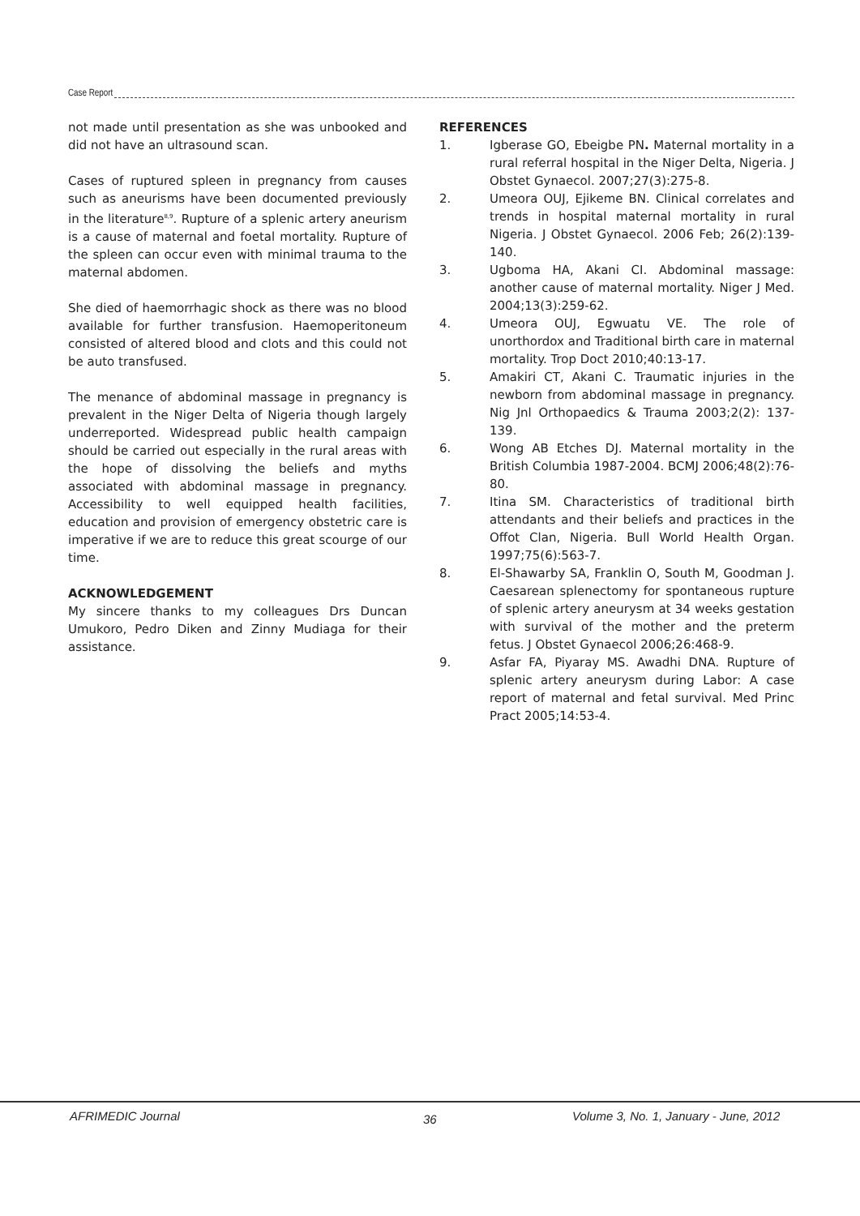Case Report
not made until presentation as she was unbooked and did not have an ultrasound scan.
Cases of ruptured spleen in pregnancy from causes such as aneurisms have been documented previously in the literature<sup>8,9</sup>. Rupture of a splenic artery aneurism is a cause of maternal and foetal mortality. Rupture of the spleen can occur even with minimal trauma to the maternal abdomen.
She died of haemorrhagic shock as there was no blood available for further transfusion. Haemoperitoneum consisted of altered blood and clots and this could not be auto transfused.
The menance of abdominal massage in pregnancy is prevalent in the Niger Delta of Nigeria though largely underreported. Widespread public health campaign should be carried out especially in the rural areas with the hope of dissolving the beliefs and myths associated with abdominal massage in pregnancy. Accessibility to well equipped health facilities, education and provision of emergency obstetric care is imperative if we are to reduce this great scourge of our time.
ACKNOWLEDGEMENT
My sincere thanks to my colleagues Drs Duncan Umukoro, Pedro Diken and Zinny Mudiaga for their assistance.
REFERENCES
1. Igberase GO, Ebeigbe PN. Maternal mortality in a rural referral hospital in the Niger Delta, Nigeria. J Obstet Gynaecol. 2007;27(3):275-8.
2. Umeora OUJ, Ejikeme BN. Clinical correlates and trends in hospital maternal mortality in rural Nigeria. J Obstet Gynaecol. 2006 Feb; 26(2):139-140.
3. Ugboma HA, Akani CI. Abdominal massage: another cause of maternal mortality. Niger J Med. 2004;13(3):259-62.
4. Umeora OUJ, Egwuatu VE. The role of unorthordox and Traditional birth care in maternal mortality. Trop Doct 2010;40:13-17.
5. Amakiri CT, Akani C. Traumatic injuries in the newborn from abdominal massage in pregnancy. Nig Jnl Orthopaedics & Trauma 2003;2(2): 137-139.
6. Wong AB Etches DJ. Maternal mortality in the British Columbia 1987-2004. BCMJ 2006;48(2):76-80.
7. Itina SM. Characteristics of traditional birth attendants and their beliefs and practices in the Offot Clan, Nigeria. Bull World Health Organ. 1997;75(6):563-7.
8. El-Shawarby SA, Franklin O, South M, Goodman J. Caesarean splenectomy for spontaneous rupture of splenic artery aneurysm at 34 weeks gestation with survival of the mother and the preterm fetus. J Obstet Gynaecol 2006;26:468-9.
9. Asfar FA, Piyaray MS. Awadhi DNA. Rupture of splenic artery aneurysm during Labor: A case report of maternal and fetal survival. Med Princ Pract 2005;14:53-4.
AFRIMEDIC Journal 36
Volume 3, No. 1, January - June, 2012